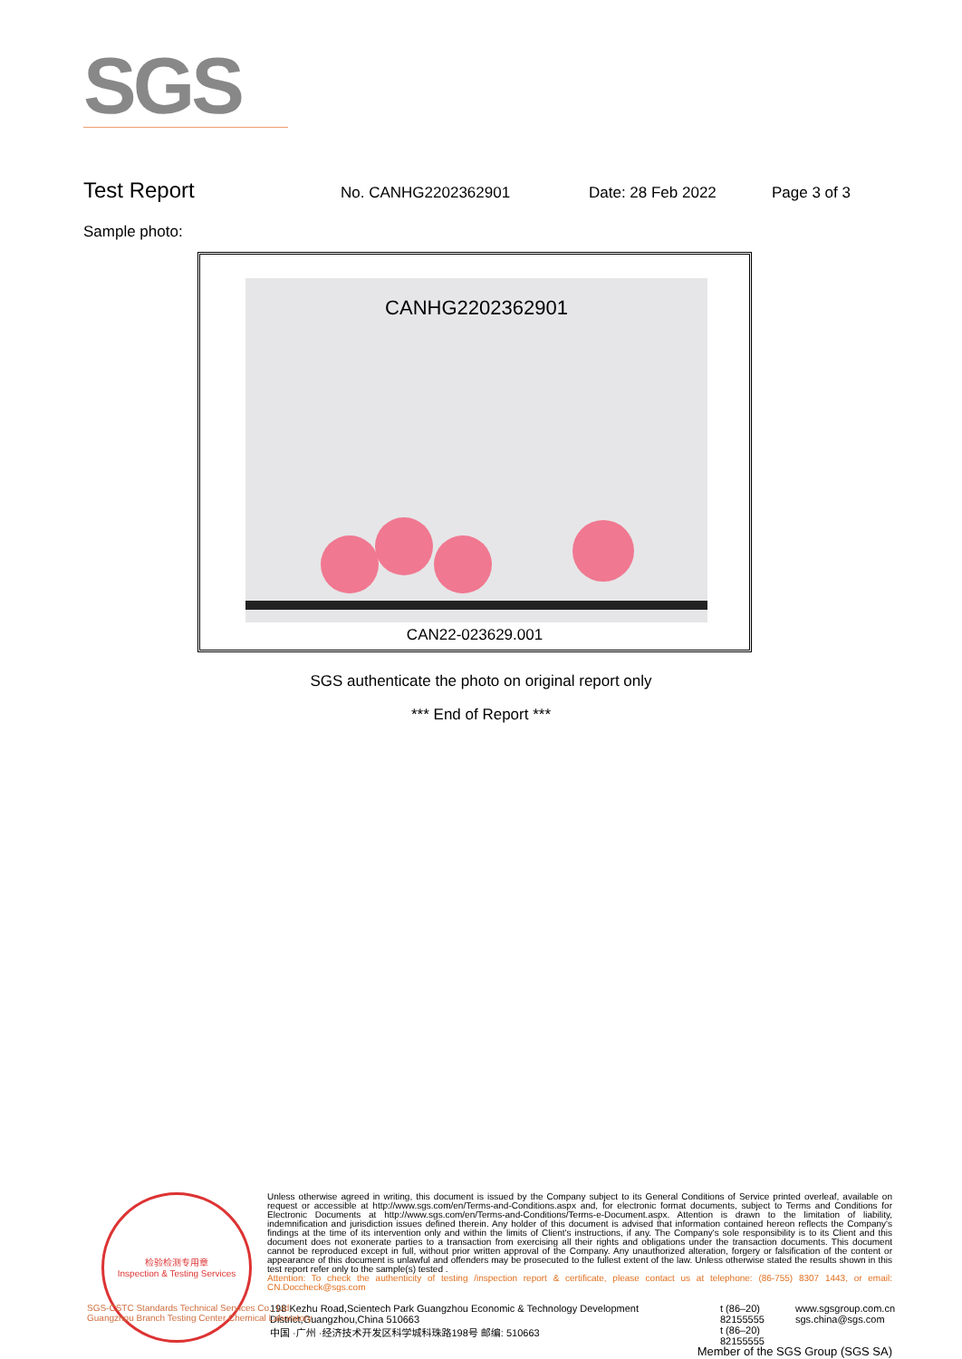SGS
Test Report
No. CANHG2202362901 Date: 28 Feb 2022 Page 3 of 3
Sample photo:
CANHG2202362901
CAN22-023629.001
SGS authenticate the photo on original report only
*** End of Report ***
检验检测专用章
Inspection & Testing Services
Unless otherwise agreed in writing, this document is issued by the Company subject to its General Conditions of Service printed overleaf, available on request or accessible at http://www.sgs.com/en/Terms-and-Conditions.aspx and, for electronic format documents, subject to Terms and Conditions for Electronic Documents at http://www.sgs.com/en/Terms-and-Conditions/Terms-e-Document.aspx. Attention is drawn to the limitation of liability, indemnification and jurisdiction issues defined therein. Any holder of this document is advised that information contained hereon reflects the Company's findings at the time of its intervention only and within the limits of Client's instructions, if any. The Company's sole responsibility is to its Client and this document does not exonerate parties to a transaction from exercising all their rights and obligations under the transaction documents. This document cannot be reproduced except in full, without prior written approval of the Company. Any unauthorized alteration, forgery or falsification of the content or appearance of this document is unlawful and offenders may be prosecuted to the fullest extent of the law. Unless otherwise stated the results shown in this test report refer only to the sample(s) tested .
Attention: To check the authenticity of testing /inspection report & certificate, please contact us at telephone: (86-755) 8307 1443, or email: CN.Doccheck@sgs.com
198 Kezhu Road,Scientech Park Guangzhou Economic & Technology Development District,Guangzhou,China 510663
中国 ·广州 ·经济技术开发区科学城科珠路198号 邮编: 510663
t (86–20) 82155555
t (86–20) 82155555
www.sgsgroup.com.cn
sgs.china@sgs.com
SGS-CSTC Standards Technical Services Co., Ltd.
Guangzhou Branch Testing Center Chemical Laboratory.
Member of the SGS Group (SGS SA)